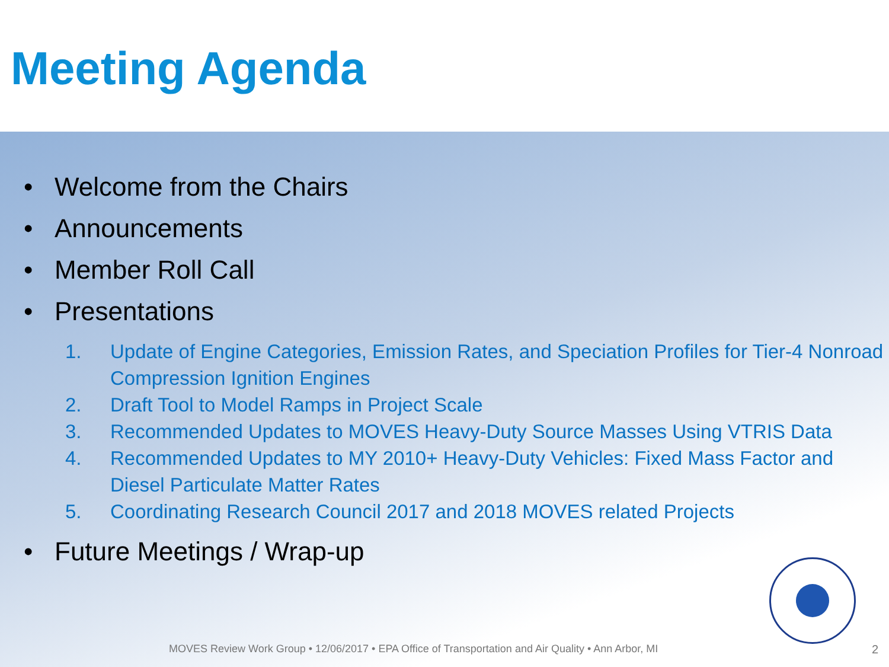Meeting Agenda
• Welcome from the Chairs
• Announcements
• Member Roll Call
• Presentations
1. Update of Engine Categories, Emission Rates, and Speciation Profiles for Tier-4 Nonroad Compression Ignition Engines
2. Draft Tool to Model Ramps in Project Scale
3. Recommended Updates to MOVES Heavy-Duty Source Masses Using VTRIS Data
4. Recommended Updates to MY 2010+ Heavy-Duty Vehicles: Fixed Mass Factor and Diesel Particulate Matter Rates
5. Coordinating Research Council 2017 and 2018 MOVES related Projects
• Future Meetings / Wrap-up
MOVES Review Work Group • 12/06/2017 • EPA Office of Transportation and Air Quality • Ann Arbor, MI
2